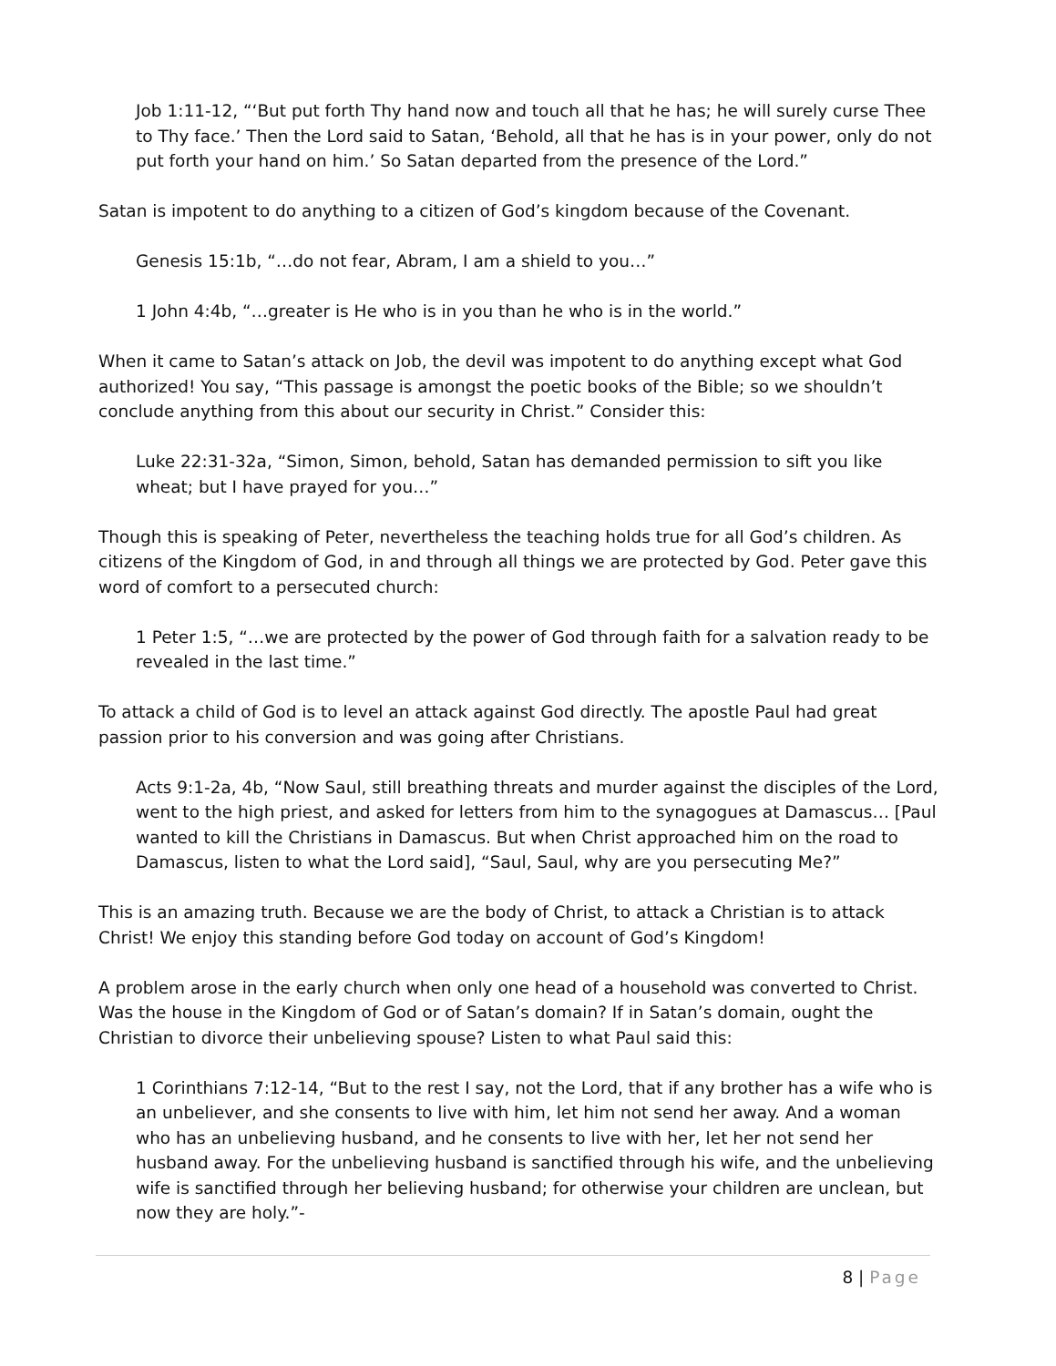Job 1:11-12, “‘But put forth Thy hand now and touch all that he has; he will surely curse Thee to Thy face.’ Then the Lord said to Satan, ‘Behold, all that he has is in your power, only do not put forth your hand on him.’ So Satan departed from the presence of the Lord.”
Satan is impotent to do anything to a citizen of God’s kingdom because of the Covenant.
Genesis 15:1b, “…do not fear, Abram, I am a shield to you…”
1 John 4:4b, “…greater is He who is in you than he who is in the world.”
When it came to Satan’s attack on Job, the devil was impotent to do anything except what God authorized! You say, “This passage is amongst the poetic books of the Bible; so we shouldn’t conclude anything from this about our security in Christ.” Consider this:
Luke 22:31-32a, “Simon, Simon, behold, Satan has demanded permission to sift you like wheat; but I have prayed for you…”
Though this is speaking of Peter, nevertheless the teaching holds true for all God’s children. As citizens of the Kingdom of God, in and through all things we are protected by God. Peter gave this word of comfort to a persecuted church:
1 Peter 1:5, “…we are protected by the power of God through faith for a salvation ready to be revealed in the last time.”
To attack a child of God is to level an attack against God directly. The apostle Paul had great passion prior to his conversion and was going after Christians.
Acts 9:1-2a, 4b, “Now Saul, still breathing threats and murder against the disciples of the Lord, went to the high priest, and asked for letters from him to the synagogues at Damascus… [Paul wanted to kill the Christians in Damascus. But when Christ approached him on the road to Damascus, listen to what the Lord said], “Saul, Saul, why are you persecuting Me?”
This is an amazing truth. Because we are the body of Christ, to attack a Christian is to attack Christ! We enjoy this standing before God today on account of God’s Kingdom!
A problem arose in the early church when only one head of a household was converted to Christ. Was the house in the Kingdom of God or of Satan’s domain? If in Satan’s domain, ought the Christian to divorce their unbelieving spouse? Listen to what Paul said this:
1 Corinthians 7:12-14, “But to the rest I say, not the Lord, that if any brother has a wife who is an unbeliever, and she consents to live with him, let him not send her away. And a woman who has an unbelieving husband, and he consents to live with her, let her not send her husband away. For the unbelieving husband is sanctified through his wife, and the unbelieving wife is sanctified through her believing husband; for otherwise your children are unclean, but now they are holy.”-
8 | Page